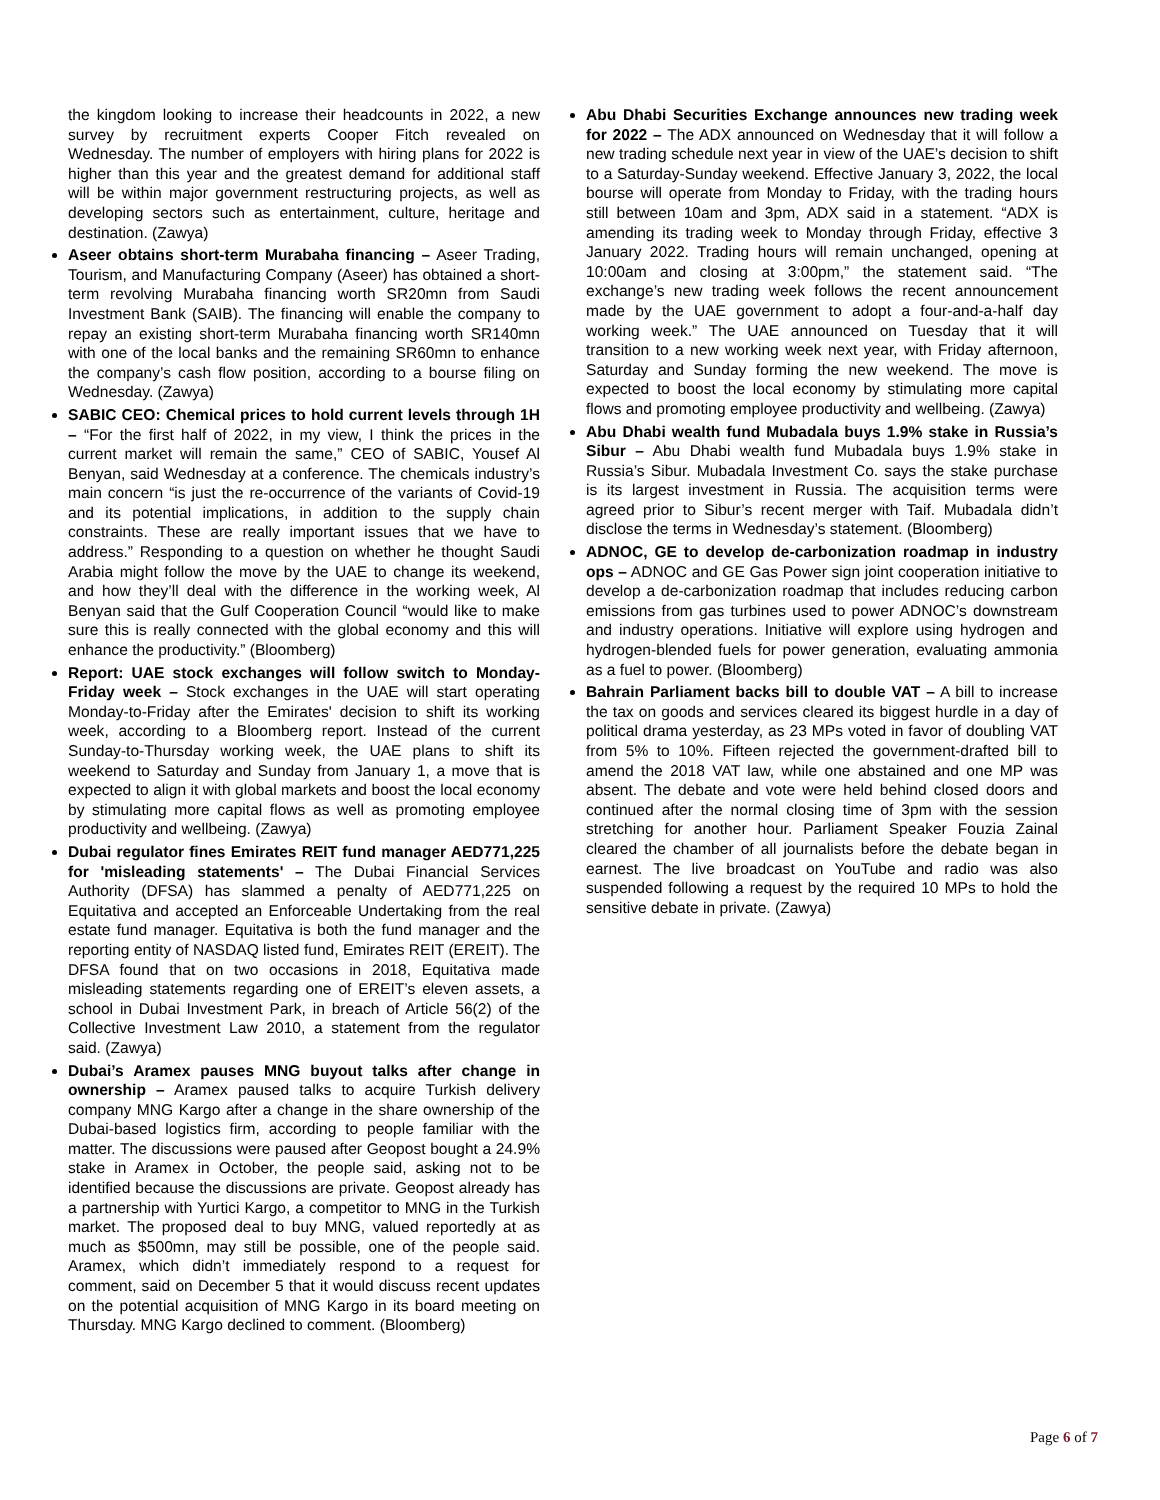the kingdom looking to increase their headcounts in 2022, a new survey by recruitment experts Cooper Fitch revealed on Wednesday. The number of employers with hiring plans for 2022 is higher than this year and the greatest demand for additional staff will be within major government restructuring projects, as well as developing sectors such as entertainment, culture, heritage and destination. (Zawya)
Aseer obtains short-term Murabaha financing – Aseer Trading, Tourism, and Manufacturing Company (Aseer) has obtained a short-term revolving Murabaha financing worth SR20mn from Saudi Investment Bank (SAIB). The financing will enable the company to repay an existing short-term Murabaha financing worth SR140mn with one of the local banks and the remaining SR60mn to enhance the company’s cash flow position, according to a bourse filing on Wednesday. (Zawya)
SABIC CEO: Chemical prices to hold current levels through 1H – “For the first half of 2022, in my view, I think the prices in the current market will remain the same,” CEO of SABIC, Yousef Al Benyan, said Wednesday at a conference. The chemicals industry’s main concern “is just the re-occurrence of the variants of Covid-19 and its potential implications, in addition to the supply chain constraints. These are really important issues that we have to address.” Responding to a question on whether he thought Saudi Arabia might follow the move by the UAE to change its weekend, and how they’ll deal with the difference in the working week, Al Benyan said that the Gulf Cooperation Council “would like to make sure this is really connected with the global economy and this will enhance the productivity.” (Bloomberg)
Report: UAE stock exchanges will follow switch to Monday-Friday week – Stock exchanges in the UAE will start operating Monday-to-Friday after the Emirates' decision to shift its working week, according to a Bloomberg report. Instead of the current Sunday-to-Thursday working week, the UAE plans to shift its weekend to Saturday and Sunday from January 1, a move that is expected to align it with global markets and boost the local economy by stimulating more capital flows as well as promoting employee productivity and wellbeing. (Zawya)
Dubai regulator fines Emirates REIT fund manager AED771,225 for 'misleading statements' – The Dubai Financial Services Authority (DFSA) has slammed a penalty of AED771,225 on Equitativa and accepted an Enforceable Undertaking from the real estate fund manager. Equitativa is both the fund manager and the reporting entity of NASDAQ listed fund, Emirates REIT (EREIT). The DFSA found that on two occasions in 2018, Equitativa made misleading statements regarding one of EREIT’s eleven assets, a school in Dubai Investment Park, in breach of Article 56(2) of the Collective Investment Law 2010, a statement from the regulator said. (Zawya)
Dubai’s Aramex pauses MNG buyout talks after change in ownership – Aramex paused talks to acquire Turkish delivery company MNG Kargo after a change in the share ownership of the Dubai-based logistics firm, according to people familiar with the matter. The discussions were paused after Geopost bought a 24.9% stake in Aramex in October, the people said, asking not to be identified because the discussions are private. Geopost already has a partnership with Yurtici Kargo, a competitor to MNG in the Turkish market. The proposed deal to buy MNG, valued reportedly at as much as $500mn, may still be possible, one of the people said. Aramex, which didn’t immediately respond to a request for comment, said on December 5 that it would discuss recent updates on the potential acquisition of MNG Kargo in its board meeting on Thursday. MNG Kargo declined to comment. (Bloomberg)
Abu Dhabi Securities Exchange announces new trading week for 2022 – The ADX announced on Wednesday that it will follow a new trading schedule next year in view of the UAE’s decision to shift to a Saturday-Sunday weekend. Effective January 3, 2022, the local bourse will operate from Monday to Friday, with the trading hours still between 10am and 3pm, ADX said in a statement. “ADX is amending its trading week to Monday through Friday, effective 3 January 2022. Trading hours will remain unchanged, opening at 10:00am and closing at 3:00pm,” the statement said. “The exchange’s new trading week follows the recent announcement made by the UAE government to adopt a four-and-a-half day working week.” The UAE announced on Tuesday that it will transition to a new working week next year, with Friday afternoon, Saturday and Sunday forming the new weekend. The move is expected to boost the local economy by stimulating more capital flows and promoting employee productivity and wellbeing. (Zawya)
Abu Dhabi wealth fund Mubadala buys 1.9% stake in Russia’s Sibur – Abu Dhabi wealth fund Mubadala buys 1.9% stake in Russia’s Sibur. Mubadala Investment Co. says the stake purchase is its largest investment in Russia. The acquisition terms were agreed prior to Sibur’s recent merger with Taif. Mubadala didn’t disclose the terms in Wednesday’s statement. (Bloomberg)
ADNOC, GE to develop de-carbonization roadmap in industry ops – ADNOC and GE Gas Power sign joint cooperation initiative to develop a de-carbonization roadmap that includes reducing carbon emissions from gas turbines used to power ADNOC’s downstream and industry operations. Initiative will explore using hydrogen and hydrogen-blended fuels for power generation, evaluating ammonia as a fuel to power. (Bloomberg)
Bahrain Parliament backs bill to double VAT – A bill to increase the tax on goods and services cleared its biggest hurdle in a day of political drama yesterday, as 23 MPs voted in favor of doubling VAT from 5% to 10%. Fifteen rejected the government-drafted bill to amend the 2018 VAT law, while one abstained and one MP was absent. The debate and vote were held behind closed doors and continued after the normal closing time of 3pm with the session stretching for another hour. Parliament Speaker Fouzia Zainal cleared the chamber of all journalists before the debate began in earnest. The live broadcast on YouTube and radio was also suspended following a request by the required 10 MPs to hold the sensitive debate in private. (Zawya)
Page 6 of 7